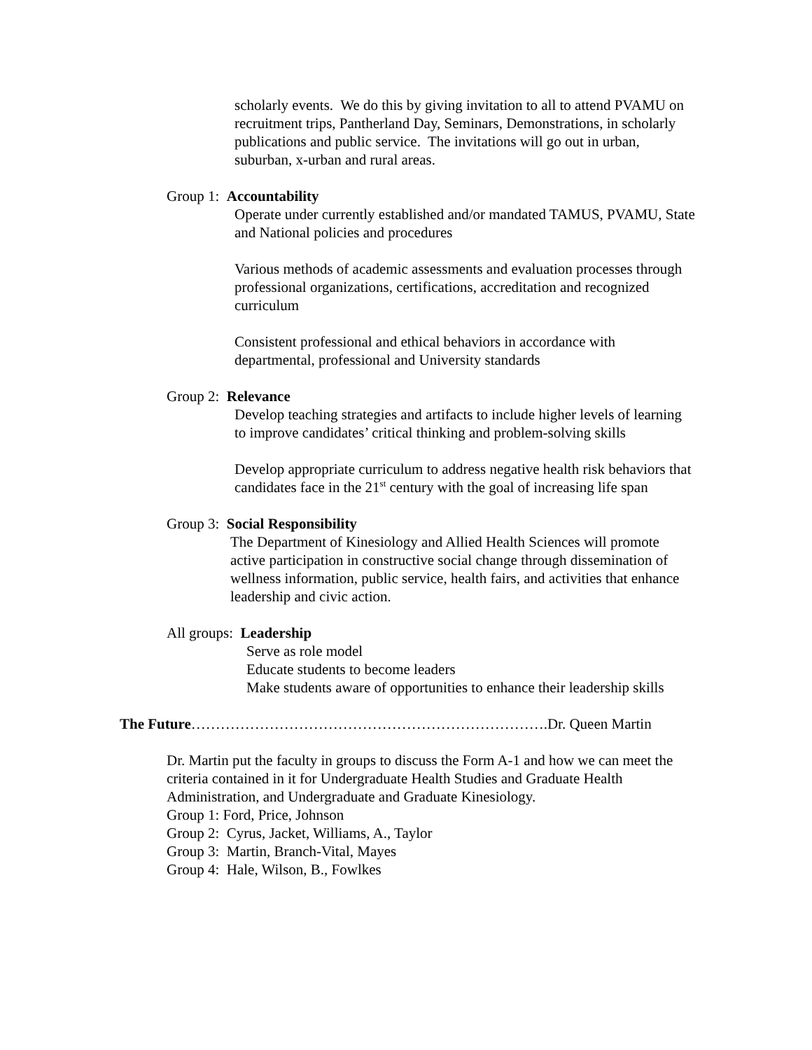scholarly events. We do this by giving invitation to all to attend PVAMU on recruitment trips, Pantherland Day, Seminars, Demonstrations, in scholarly publications and public service. The invitations will go out in urban, suburban, x-urban and rural areas.
Group 1: Accountability
Operate under currently established and/or mandated TAMUS, PVAMU, State and National policies and procedures
Various methods of academic assessments and evaluation processes through professional organizations, certifications, accreditation and recognized curriculum
Consistent professional and ethical behaviors in accordance with departmental, professional and University standards
Group 2: Relevance
Develop teaching strategies and artifacts to include higher levels of learning to improve candidates’ critical thinking and problem-solving skills
Develop appropriate curriculum to address negative health risk behaviors that candidates face in the 21<sup>st</sup> century with the goal of increasing life span
Group 3: Social Responsibility
The Department of Kinesiology and Allied Health Sciences will promote active participation in constructive social change through dissemination of wellness information, public service, health fairs, and activities that enhance leadership and civic action.
All groups: Leadership
Serve as role model
Educate students to become leaders
Make students aware of opportunities to enhance their leadership skills
The Future……………………………………………………………….Dr. Queen Martin
Dr. Martin put the faculty in groups to discuss the Form A-1 and how we can meet the criteria contained in it for Undergraduate Health Studies and Graduate Health Administration, and Undergraduate and Graduate Kinesiology.
Group 1: Ford, Price, Johnson
Group 2: Cyrus, Jacket, Williams, A., Taylor
Group 3: Martin, Branch-Vital, Mayes
Group 4: Hale, Wilson, B., Fowlkes